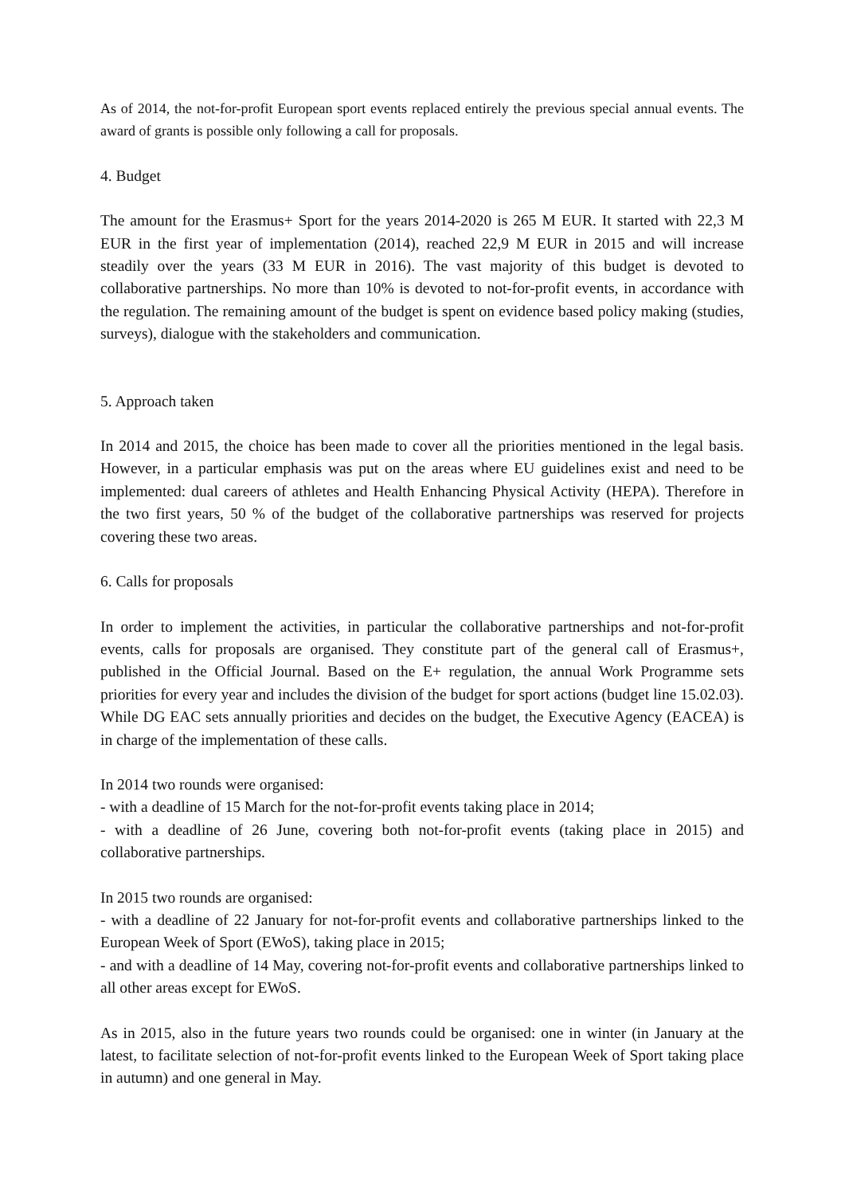As of 2014, the not-for-profit European sport events replaced entirely the previous special annual events. The award of grants is possible only following a call for proposals.
4. Budget
The amount for the Erasmus+ Sport for the years 2014-2020 is 265 M EUR. It started with 22,3 M EUR in the first year of implementation (2014), reached 22,9 M EUR in 2015 and will increase steadily over the years (33 M EUR in 2016). The vast majority of this budget is devoted to collaborative partnerships. No more than 10% is devoted to not-for-profit events, in accordance with the regulation. The remaining amount of the budget is spent on evidence based policy making (studies, surveys), dialogue with the stakeholders and communication.
5. Approach taken
In 2014 and 2015, the choice has been made to cover all the priorities mentioned in the legal basis. However, in a particular emphasis was put on the areas where EU guidelines exist and need to be implemented: dual careers of athletes and Health Enhancing Physical Activity (HEPA). Therefore in the two first years, 50 % of the budget of the collaborative partnerships was reserved for projects covering these two areas.
6. Calls for proposals
In order to implement the activities, in particular the collaborative partnerships and not-for-profit events, calls for proposals are organised. They constitute part of the general call of Erasmus+, published in the Official Journal. Based on the E+ regulation, the annual Work Programme sets priorities for every year and includes the division of the budget for sport actions (budget line 15.02.03). While DG EAC sets annually priorities and decides on the budget, the Executive Agency (EACEA) is in charge of the implementation of these calls.
In 2014 two rounds were organised:
- with a deadline of 15 March for the not-for-profit events taking place in 2014;
- with a deadline of 26 June, covering both not-for-profit events (taking place in 2015) and collaborative partnerships.
In 2015 two rounds are organised:
- with a deadline of 22 January for not-for-profit events and collaborative partnerships linked to the European Week of Sport (EWoS), taking place in 2015;
- and with a deadline of 14 May, covering not-for-profit events and collaborative partnerships linked to all other areas except for EWoS.
As in 2015, also in the future years two rounds could be organised: one in winter (in January at the latest, to facilitate selection of not-for-profit events linked to the European Week of Sport taking place in autumn) and one general in May.